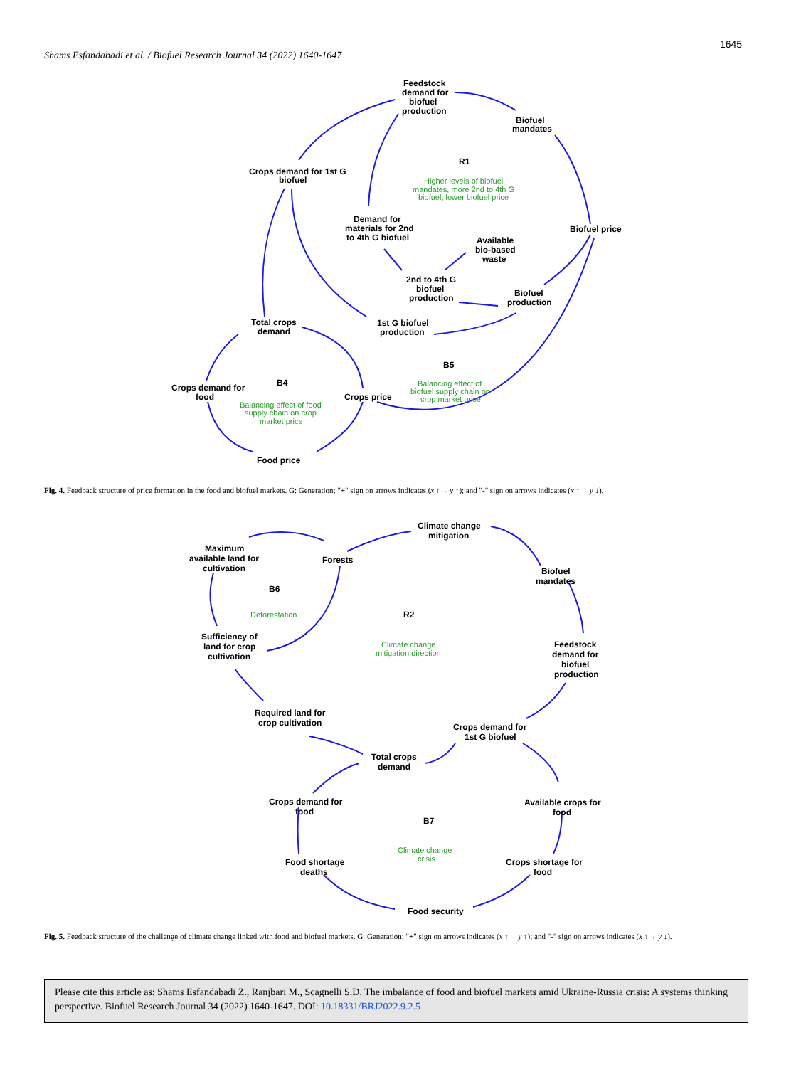1645
Shams Esfandabadi et al. / Biofuel Research Journal 34 (2022) 1640-1647
Feedstock
demand for
biofuel
production
Biofuel
mandates
Crops demand for 1st G
biofuel
R1
Higher levels of biofuel
mandates, more 2nd to 4th G
biofuel, lower biofuel price
Demand for
materials for 2nd
to 4th G biofuel
Biofuel price
Available
bio-based
waste
2nd to 4th G
biofuel
production
Biofuel
production
Total crops
demand
1st G biofuel
production
B5
Balancing effect of
biofuel supply chain on
crop market price
Crops demand for
food
B4
Crops price
Balancing effect of food
supply chain on crop
market price
Food price
Fig. 4. Feedback structure of price formation in the food and biofuel markets. G: Generation; "+" sign on arrows indicates (x ↑→ y ↑); and "-" sign on arrows indicates (x ↑→ y ↓).
Climate change
mitigation
Maximum
available land for
cultivation
Forests
Biofuel
mandates
B6
Deforestation
R2
Sufficiency of
land for crop
cultivation
Climate change
mitigation direction
Feedstock
demand for
biofuel
production
Required land for
crop cultivation
Crops demand for
1st G biofuel
Total crops
demand
Crops demand for
food
Available crops for
food
B7
Climate change
crisis
Food shortage
deaths
Crops shortage for
food
Food security
Fig. 5. Feedback structure of the challenge of climate change linked with food and biofuel markets. G: Generation; "+" sign on arrows indicates (x ↑→ y ↑); and "-" sign on arrows indicates (x ↑→ y ↓).
Please cite this article as: Shams Esfandabadi Z., Ranjbari M., Scagnelli S.D. The imbalance of food and biofuel markets amid Ukraine-Russia crisis: A systems thinking perspective. Biofuel Research Journal 34 (2022) 1640-1647. DOI: 10.18331/BRJ2022.9.2.5